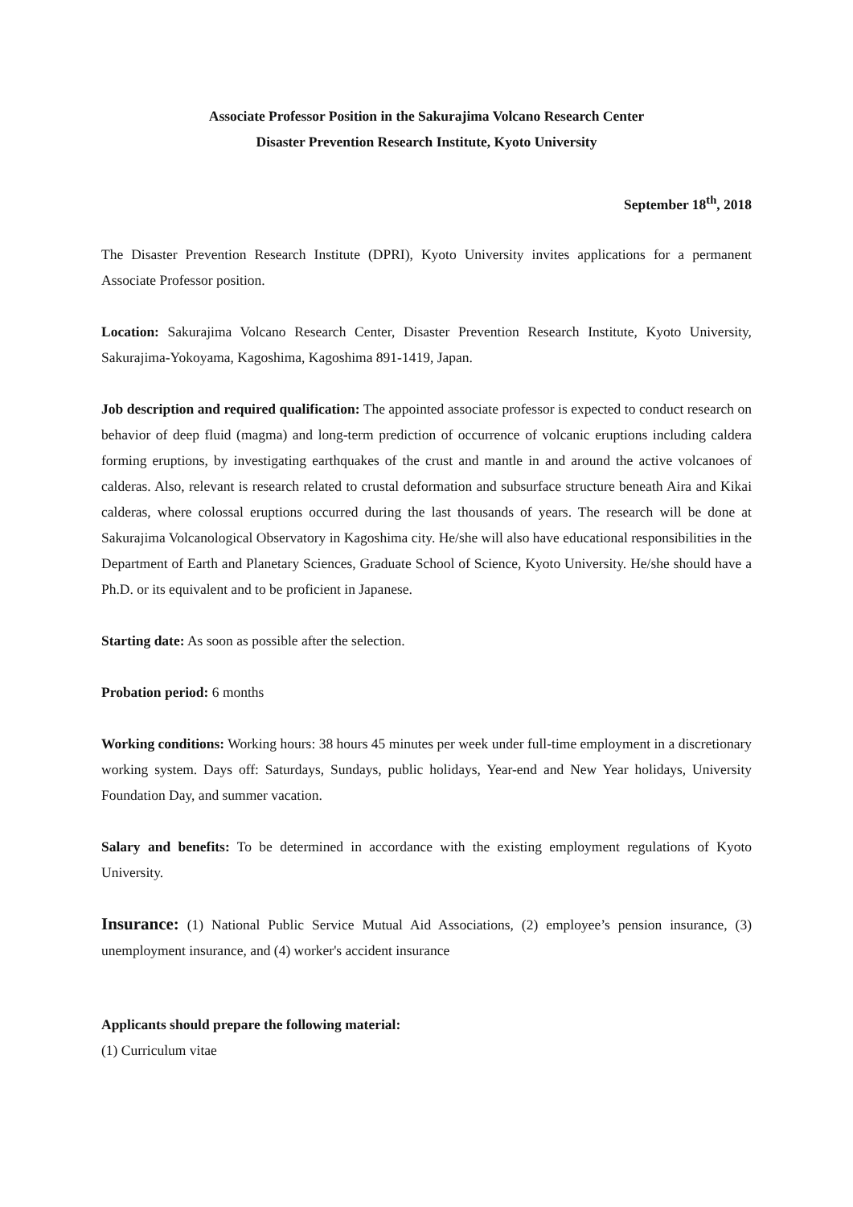Associate Professor Position in the Sakurajima Volcano Research Center
Disaster Prevention Research Institute, Kyoto University
September 18<sup>th</sup>, 2018
The Disaster Prevention Research Institute (DPRI), Kyoto University invites applications for a permanent Associate Professor position.
Location: Sakurajima Volcano Research Center, Disaster Prevention Research Institute, Kyoto University, Sakurajima-Yokoyama, Kagoshima, Kagoshima 891-1419, Japan.
Job description and required qualification: The appointed associate professor is expected to conduct research on behavior of deep fluid (magma) and long-term prediction of occurrence of volcanic eruptions including caldera forming eruptions, by investigating earthquakes of the crust and mantle in and around the active volcanoes of calderas. Also, relevant is research related to crustal deformation and subsurface structure beneath Aira and Kikai calderas, where colossal eruptions occurred during the last thousands of years. The research will be done at Sakurajima Volcanological Observatory in Kagoshima city. He/she will also have educational responsibilities in the Department of Earth and Planetary Sciences, Graduate School of Science, Kyoto University. He/she should have a Ph.D. or its equivalent and to be proficient in Japanese.
Starting date: As soon as possible after the selection.
Probation period: 6 months
Working conditions: Working hours: 38 hours 45 minutes per week under full-time employment in a discretionary working system. Days off: Saturdays, Sundays, public holidays, Year-end and New Year holidays, University Foundation Day, and summer vacation.
Salary and benefits: To be determined in accordance with the existing employment regulations of Kyoto University.
Insurance: (1) National Public Service Mutual Aid Associations, (2) employee’s pension insurance, (3) unemployment insurance, and (4) worker's accident insurance
Applicants should prepare the following material:
(1) Curriculum vitae